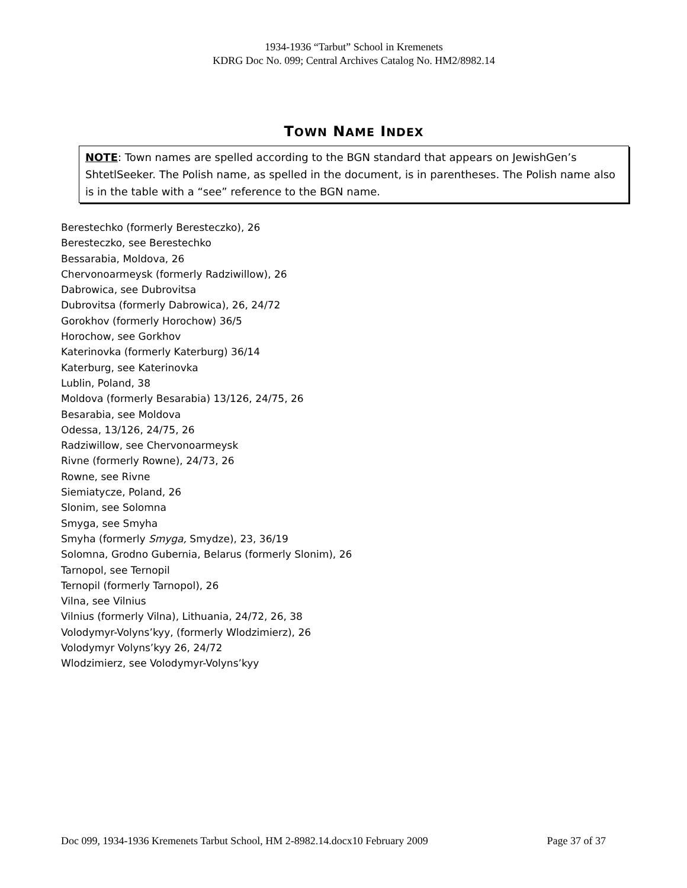1934-1936 “Tarbut” School in Kremenets
KDRG Doc No. 099; Central Archives Catalog No. HM2/8982.14
TOWN NAME INDEX
NOTE: Town names are spelled according to the BGN standard that appears on JewishGen’s ShtetlSeeker. The Polish name, as spelled in the document, is in parentheses. The Polish name also is in the table with a “see” reference to the BGN name.
Berestechko (formerly Beresteczko), 26
Beresteczko, see Berestechko
Bessarabia, Moldova, 26
Chervonoarmeysk (formerly Radziwillow), 26
Dabrowica, see Dubrovitsa
Dubrovitsa (formerly Dabrowica), 26, 24/72
Gorokhov (formerly Horochow) 36/5
Horochow, see Gorkhov
Katerinovka (formerly Katerburg) 36/14
Katerburg, see Katerinovka
Lublin, Poland, 38
Moldova (formerly Besarabia) 13/126, 24/75, 26
Besarabia, see Moldova
Odessa, 13/126, 24/75, 26
Radziwillow, see Chervonoarmeysk
Rivne (formerly Rowne), 24/73, 26
Rowne, see Rivne
Siemiatycze, Poland, 26
Slonim, see Solomna
Smyga, see Smyha
Smyha (formerly Smyga, Smydze), 23, 36/19
Solomna, Grodno Gubernia, Belarus (formerly Slonim), 26
Tarnopol, see Ternopil
Ternopil (formerly Tarnopol), 26
Vilna, see Vilnius
Vilnius (formerly Vilna), Lithuania, 24/72, 26, 38
Volodymyr-Volyns’kyy, (formerly Wlodzimierz), 26
Volodymyr Volyns’kyy 26, 24/72
Wlodzimierz, see Volodymyr-Volyns’kyy
Doc 099, 1934-1936 Kremenets Tarbut School, HM 2-8982.14.docx10 February 2009 Page 37 of 37